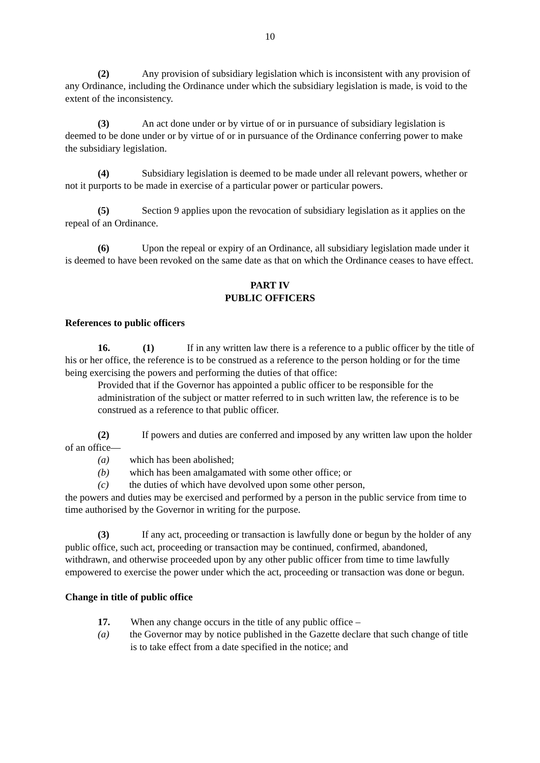10
(2) Any provision of subsidiary legislation which is inconsistent with any provision of any Ordinance, including the Ordinance under which the subsidiary legislation is made, is void to the extent of the inconsistency.
(3) An act done under or by virtue of or in pursuance of subsidiary legislation is deemed to be done under or by virtue of or in pursuance of the Ordinance conferring power to make the subsidiary legislation.
(4) Subsidiary legislation is deemed to be made under all relevant powers, whether or not it purports to be made in exercise of a particular power or particular powers.
(5) Section 9 applies upon the revocation of subsidiary legislation as it applies on the repeal of an Ordinance.
(6) Upon the repeal or expiry of an Ordinance, all subsidiary legislation made under it is deemed to have been revoked on the same date as that on which the Ordinance ceases to have effect.
PART IV
PUBLIC OFFICERS
References to public officers
16. (1) If in any written law there is a reference to a public officer by the title of his or her office, the reference is to be construed as a reference to the person holding or for the time being exercising the powers and performing the duties of that office:
Provided that if the Governor has appointed a public officer to be responsible for the administration of the subject or matter referred to in such written law, the reference is to be construed as a reference to that public officer.
(2) If powers and duties are conferred and imposed by any written law upon the holder of an office—
(a) which has been abolished;
(b) which has been amalgamated with some other office; or
(c) the duties of which have devolved upon some other person,
the powers and duties may be exercised and performed by a person in the public service from time to time authorised by the Governor in writing for the purpose.
(3) If any act, proceeding or transaction is lawfully done or begun by the holder of any public office, such act, proceeding or transaction may be continued, confirmed, abandoned, withdrawn, and otherwise proceeded upon by any other public officer from time to time lawfully empowered to exercise the power under which the act, proceeding or transaction was done or begun.
Change in title of public office
17. When any change occurs in the title of any public office –
(a) the Governor may by notice published in the Gazette declare that such change of title is to take effect from a date specified in the notice; and